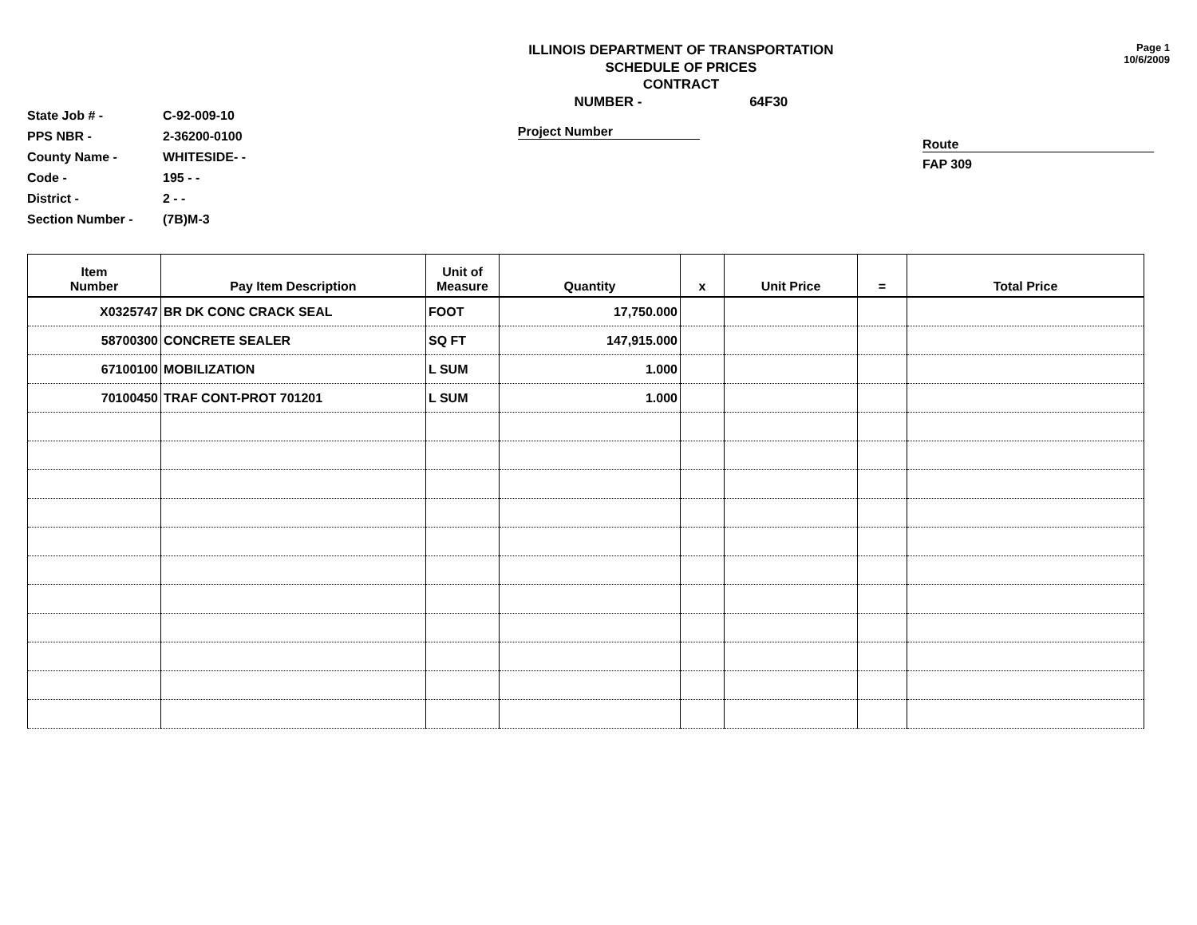State Job # - C-92-009-10
PPS NBR - 2-36200-0100
County Name - WHITESIDE- -
Code - 195 - -
District - 2 - -
Section Number - (7B)M-3
ILLINOIS DEPARTMENT OF TRANSPORTATION
SCHEDULE OF PRICES
CONTRACT
NUMBER - 64F30
Project Number
Page 1
10/6/2009
Route
FAP 309
| Item Number | Pay Item Description | Unit of Measure | Quantity | x | Unit Price | = | Total Price |
| --- | --- | --- | --- | --- | --- | --- | --- |
| X0325747 | BR DK CONC CRACK SEAL | FOOT | 17,750.000 | | | | |
| 58700300 | CONCRETE SEALER | SQ FT | 147,915.000 | | | | |
| 67100100 | MOBILIZATION | L SUM | 1.000 | | | | |
| 70100450 | TRAF CONT-PROT 701201 | L SUM | 1.000 | | | | |